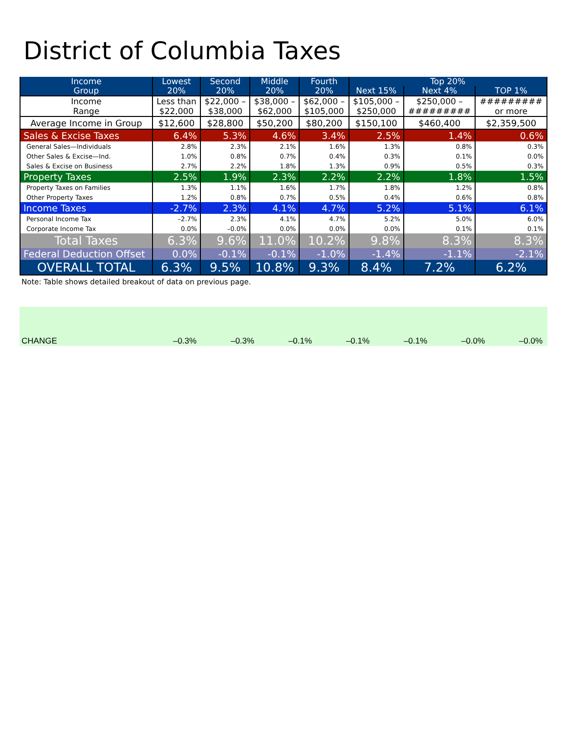District of Columbia Taxes
| Income Group | Lowest 20% | Second 20% | Middle 20% | Fourth 20% | Top 20% | | |
| --- | --- | --- | --- | --- | --- | --- | --- |
| | | | | | Next 15% | Next 4% | TOP 1% |
| Income Range | Less than $22,000 | $22,000 – $38,000 | $38,000 – $62,000 | $62,000 – $105,000 | $105,000 – $250,000 | $250,000 – ######### | ######### or more |
| Average Income in Group | $12,600 | $28,800 | $50,200 | $80,200 | $150,100 | $460,400 | $2,359,500 |
| Sales & Excise Taxes | 6.4% | 5.3% | 4.6% | 3.4% | 2.5% | 1.4% | 0.6% |
| General Sales—Individuals | 2.8% | 2.3% | 2.1% | 1.6% | 1.3% | 0.8% | 0.3% |
| Other Sales & Excise—Ind. | 1.0% | 0.8% | 0.7% | 0.4% | 0.3% | 0.1% | 0.0% |
| Sales & Excise on Business | 2.7% | 2.2% | 1.8% | 1.3% | 0.9% | 0.5% | 0.3% |
| Property Taxes | 2.5% | 1.9% | 2.3% | 2.2% | 2.2% | 1.8% | 1.5% |
| Property Taxes on Families | 1.3% | 1.1% | 1.6% | 1.7% | 1.8% | 1.2% | 0.8% |
| Other Property Taxes | 1.2% | 0.8% | 0.7% | 0.5% | 0.4% | 0.6% | 0.8% |
| Income Taxes | -2.7% | 2.3% | 4.1% | 4.7% | 5.2% | 5.1% | 6.1% |
| Personal Income Tax | –2.7% | 2.3% | 4.1% | 4.7% | 5.2% | 5.0% | 6.0% |
| Corporate Income Tax | 0.0% | –0.0% | 0.0% | 0.0% | 0.0% | 0.1% | 0.1% |
| Total Taxes | 6.3% | 9.6% | 11.0% | 10.2% | 9.8% | 8.3% | 8.3% |
| Federal Deduction Offset | 0.0% | -0.1% | -0.1% | -1.0% | -1.4% | -1.1% | -2.1% |
| OVERALL TOTAL | 6.3% | 9.5% | 10.8% | 9.3% | 8.4% | 7.2% | 6.2% |
Note: Table shows detailed breakout of data on previous page.
CHANGE –0.3% –0.3% –0.1% –0.1% –0.1% –0.0% –0.0%